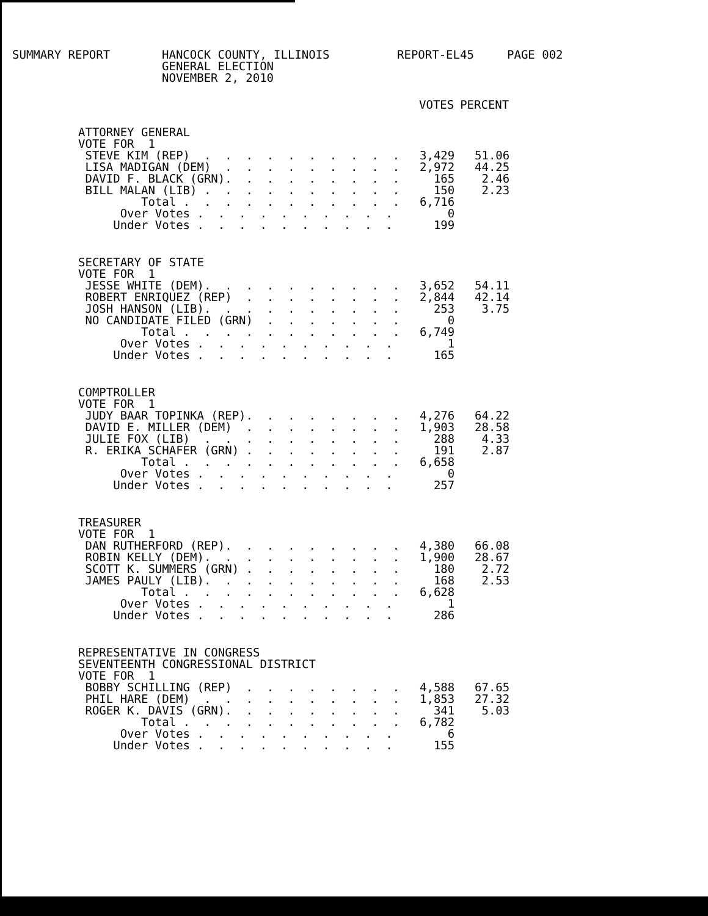SUMMARY REPORT
HANCOCK COUNTY, ILLINOIS GENERAL ELECTION NOVEMBER 2, 2010
REPORT-EL45
PAGE 002
| | VOTES | PERCENT |
| --- | --- | --- |
| ATTORNEY GENERAL | | |
| VOTE FOR 1 | | |
| STEVE KIM (REP) . . . . . . . . . . | 3,429 | 51.06 |
| LISA MADIGAN (DEM) . . . . . . . . . | 2,972 | 44.25 |
| DAVID F. BLACK (GRN). . . . . . . . . | 165 | 2.46 |
| BILL MALAN (LIB) . . . . . . . . . . | 150 | 2.23 |
| Total . . . . . . . . . . . | 6,716 | |
| Over Votes . . . . . . . . . . | 0 | |
| Under Votes . . . . . . . . . . | 199 | |
| SECRETARY OF STATE | | |
| VOTE FOR 1 | | |
| JESSE WHITE (DEM). . . . . . . . . . | 3,652 | 54.11 |
| ROBERT ENRIQUEZ (REP) . . . . . . . . | 2,844 | 42.14 |
| JOSH HANSON (LIB). . . . . . . . . . | 253 | 3.75 |
| NO CANDIDATE FILED (GRN) . . . . . . . | 0 | |
| Total . . . . . . . . . . . | 6,749 | |
| Over Votes . . . . . . . . . . | 1 | |
| Under Votes . . . . . . . . . . | 165 | |
| COMPTROLLER | | |
| VOTE FOR 1 | | |
| JUDY BAAR TOPINKA (REP). . . . . . . . | 4,276 | 64.22 |
| DAVID E. MILLER (DEM) . . . . . . . . | 1,903 | 28.58 |
| JULIE FOX (LIB) . . . . . . . . . . | 288 | 4.33 |
| R. ERIKA SCHAFER (GRN) . . . . . . . . | 191 | 2.87 |
| Total . . . . . . . . . . . | 6,658 | |
| Over Votes . . . . . . . . . . | 0 | |
| Under Votes . . . . . . . . . . | 257 | |
| TREASURER | | |
| VOTE FOR 1 | | |
| DAN RUTHERFORD (REP). . . . . . . . . | 4,380 | 66.08 |
| ROBIN KELLY (DEM). . . . . . . . . . | 1,900 | 28.67 |
| SCOTT K. SUMMERS (GRN) . . . . . . . . | 180 | 2.72 |
| JAMES PAULY (LIB). . . . . . . . . . | 168 | 2.53 |
| Total . . . . . . . . . . . | 6,628 | |
| Over Votes . . . . . . . . . . | 1 | |
| Under Votes . . . . . . . . . . | 286 | |
| REPRESENTATIVE IN CONGRESS | | |
| SEVENTEENTH CONGRESSIONAL DISTRICT | | |
| VOTE FOR 1 | | |
| BOBBY SCHILLING (REP) . . . . . . . . | 4,588 | 67.65 |
| PHIL HARE (DEM) . . . . . . . . . . | 1,853 | 27.32 |
| ROGER K. DAVIS (GRN). . . . . . . . . | 341 | 5.03 |
| Total . . . . . . . . . . . | 6,782 | |
| Over Votes . . . . . . . . . . | 6 | |
| Under Votes . . . . . . . . . . | 155 | |